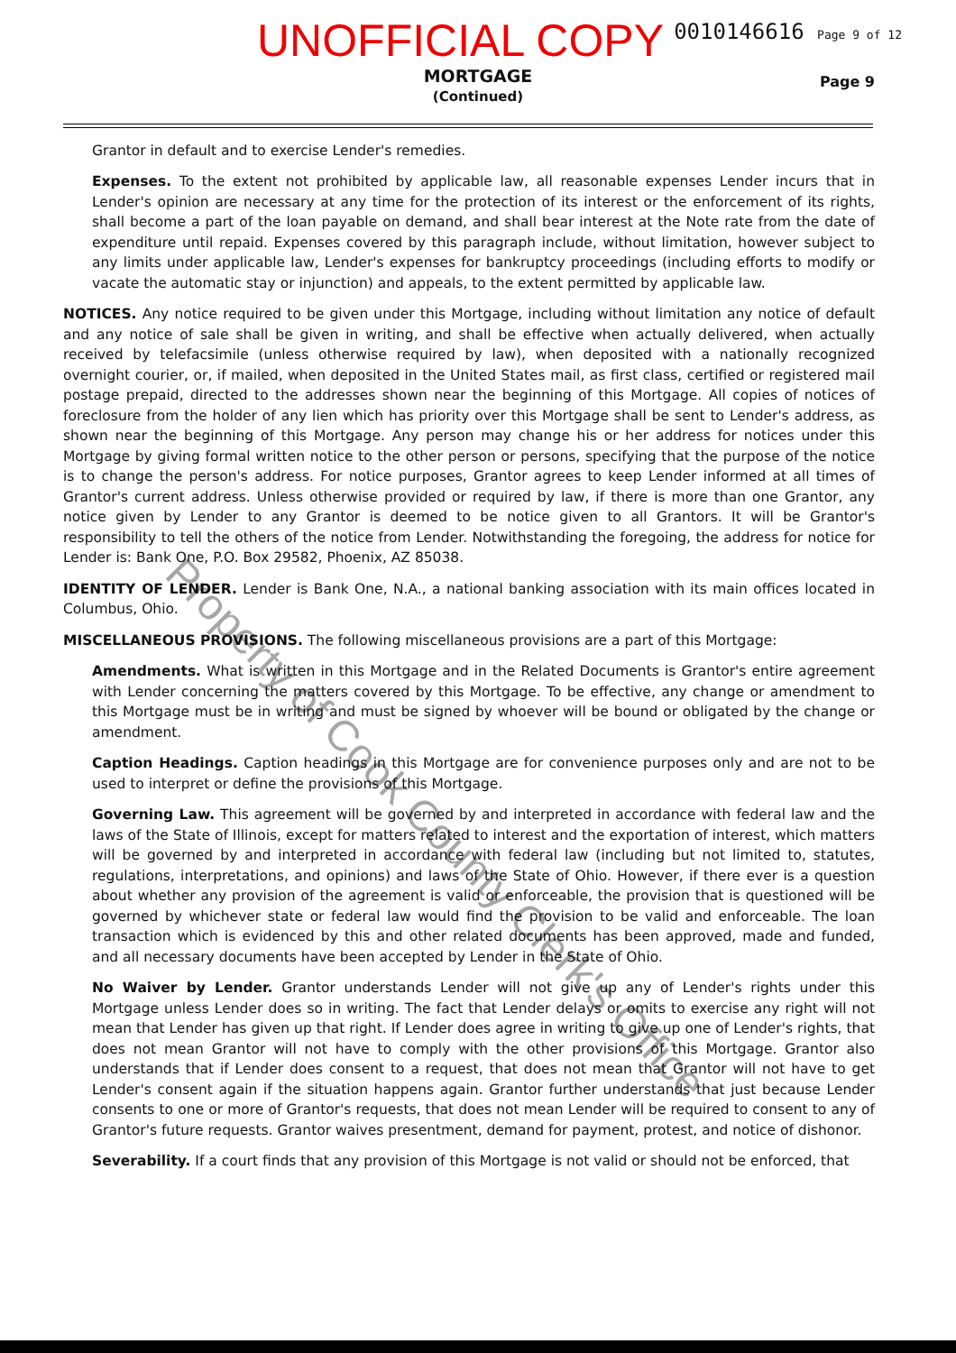UNOFFICIAL COPY
0010146616 Page 9 of 12
MORTGAGE
(Continued)
Page 9
Grantor in default and to exercise Lender's remedies.
Expenses. To the extent not prohibited by applicable law, all reasonable expenses Lender incurs that in Lender's opinion are necessary at any time for the protection of its interest or the enforcement of its rights, shall become a part of the loan payable on demand, and shall bear interest at the Note rate from the date of expenditure until repaid. Expenses covered by this paragraph include, without limitation, however subject to any limits under applicable law, Lender's expenses for bankruptcy proceedings (including efforts to modify or vacate the automatic stay or injunction) and appeals, to the extent permitted by applicable law.
NOTICES. Any notice required to be given under this Mortgage, including without limitation any notice of default and any notice of sale shall be given in writing, and shall be effective when actually delivered, when actually received by telefacsimile (unless otherwise required by law), when deposited with a nationally recognized overnight courier, or, if mailed, when deposited in the United States mail, as first class, certified or registered mail postage prepaid, directed to the addresses shown near the beginning of this Mortgage. All copies of notices of foreclosure from the holder of any lien which has priority over this Mortgage shall be sent to Lender's address, as shown near the beginning of this Mortgage. Any person may change his or her address for notices under this Mortgage by giving formal written notice to the other person or persons, specifying that the purpose of the notice is to change the person's address. For notice purposes, Grantor agrees to keep Lender informed at all times of Grantor's current address. Unless otherwise provided or required by law, if there is more than one Grantor, any notice given by Lender to any Grantor is deemed to be notice given to all Grantors. It will be Grantor's responsibility to tell the others of the notice from Lender. Notwithstanding the foregoing, the address for notice for Lender is: Bank One, P.O. Box 29582, Phoenix, AZ 85038.
IDENTITY OF LENDER. Lender is Bank One, N.A., a national banking association with its main offices located in Columbus, Ohio.
MISCELLANEOUS PROVISIONS. The following miscellaneous provisions are a part of this Mortgage:
Amendments. What is written in this Mortgage and in the Related Documents is Grantor's entire agreement with Lender concerning the matters covered by this Mortgage. To be effective, any change or amendment to this Mortgage must be in writing and must be signed by whoever will be bound or obligated by the change or amendment.
Caption Headings. Caption headings in this Mortgage are for convenience purposes only and are not to be used to interpret or define the provisions of this Mortgage.
Governing Law. This agreement will be governed by and interpreted in accordance with federal law and the laws of the State of Illinois, except for matters related to interest and the exportation of interest, which matters will be governed by and interpreted in accordance with federal law (including but not limited to, statutes, regulations, interpretations, and opinions) and laws of the State of Ohio. However, if there ever is a question about whether any provision of the agreement is valid or enforceable, the provision that is questioned will be governed by whichever state or federal law would find the provision to be valid and enforceable. The loan transaction which is evidenced by this and other related documents has been approved, made and funded, and all necessary documents have been accepted by Lender in the State of Ohio.
No Waiver by Lender. Grantor understands Lender will not give up any of Lender's rights under this Mortgage unless Lender does so in writing. The fact that Lender delays or omits to exercise any right will not mean that Lender has given up that right. If Lender does agree in writing to give up one of Lender's rights, that does not mean Grantor will not have to comply with the other provisions of this Mortgage. Grantor also understands that if Lender does consent to a request, that does not mean that Grantor will not have to get Lender's consent again if the situation happens again. Grantor further understands that just because Lender consents to one or more of Grantor's requests, that does not mean Lender will be required to consent to any of Grantor's future requests. Grantor waives presentment, demand for payment, protest, and notice of dishonor.
Severability. If a court finds that any provision of this Mortgage is not valid or should not be enforced, that
Property of Cook County Clerk's Office